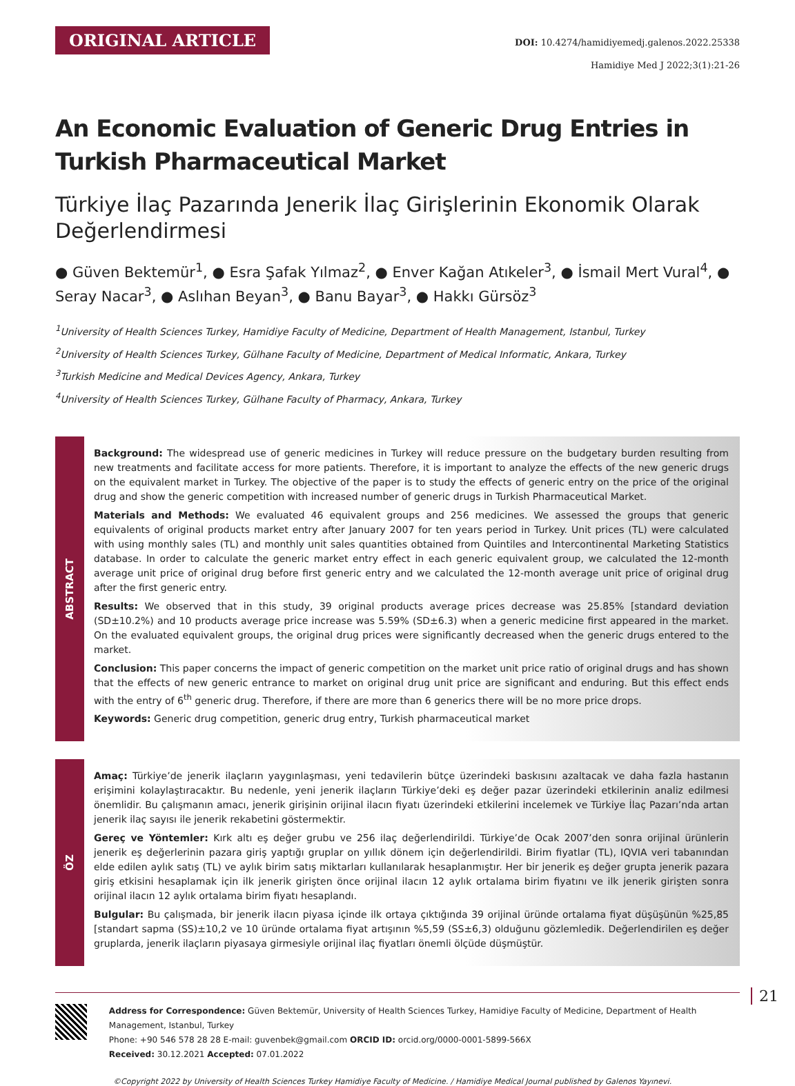ORIGINAL ARTICLE
DOI: 10.4274/hamidiyemedj.galenos.2022.25338
Hamidiye Med J 2022;3(1):21-26
An Economic Evaluation of Generic Drug Entries in Turkish Pharmaceutical Market
Türkiye İlaç Pazarında Jenerik İlaç Girişlerinin Ekonomik Olarak Değerlendirmesi
● Güven Bektemür<sup>1</sup>, ● Esra Şafak Yılmaz<sup>2</sup>, ● Enver Kağan Atıkeler<sup>3</sup>, ● İsmail Mert Vural<sup>4</sup>, ● Seray Nacar<sup>3</sup>, ● Aslıhan Beyan<sup>3</sup>, ● Banu Bayar<sup>3</sup>, ● Hakkı Gürsöz<sup>3</sup>
<sup>1</sup> University of Health Sciences Turkey, Hamidiye Faculty of Medicine, Department of Health Management, Istanbul, Turkey
<sup>2</sup> University of Health Sciences Turkey, Gülhane Faculty of Medicine, Department of Medical Informatic, Ankara, Turkey
<sup>3</sup> Turkish Medicine and Medical Devices Agency, Ankara, Turkey
<sup>4</sup> University of Health Sciences Turkey, Gülhane Faculty of Pharmacy, Ankara, Turkey
ABSTRACT
Background: The widespread use of generic medicines in Turkey will reduce pressure on the budgetary burden resulting from new treatments and facilitate access for more patients. Therefore, it is important to analyze the effects of the new generic drugs on the equivalent market in Turkey. The objective of the paper is to study the effects of generic entry on the price of the original drug and show the generic competition with increased number of generic drugs in Turkish Pharmaceutical Market.
Materials and Methods: We evaluated 46 equivalent groups and 256 medicines. We assessed the groups that generic equivalents of original products market entry after January 2007 for ten years period in Turkey. Unit prices (TL) were calculated with using monthly sales (TL) and monthly unit sales quantities obtained from Quintiles and Intercontinental Marketing Statistics database. In order to calculate the generic market entry effect in each generic equivalent group, we calculated the 12-month average unit price of original drug before first generic entry and we calculated the 12-month average unit price of original drug after the first generic entry.
Results: We observed that in this study, 39 original products average prices decrease was 25.85% [standard deviation (SD±10.2%) and 10 products average price increase was 5.59% (SD±6.3) when a generic medicine first appeared in the market. On the evaluated equivalent groups, the original drug prices were significantly decreased when the generic drugs entered to the market.
Conclusion: This paper concerns the impact of generic competition on the market unit price ratio of original drugs and has shown that the effects of new generic entrance to market on original drug unit price are significant and enduring. But this effect ends with the entry of 6<sup>th</sup> generic drug. Therefore, if there are more than 6 generics there will be no more price drops.
Keywords: Generic drug competition, generic drug entry, Turkish pharmaceutical market
ÖZ
Amaç: Türkiye’de jenerik ilaçların yaygınlaşması, yeni tedavilerin bütçe üzerindeki baskısını azaltacak ve daha fazla hastanın erişimini kolaylaştıracaktır. Bu nedenle, yeni jenerik ilaçların Türkiye’deki eş değer pazar üzerindeki etkilerinin analiz edilmesi önemlidir. Bu çalışmanın amacı, jenerik girişinin orijinal ilacın fiyatı üzerindeki etkilerini incelemek ve Türkiye İlaç Pazarı’nda artan jenerik ilaç sayısı ile jenerik rekabetini göstermektir.
Gereç ve Yöntemler: Kırk altı eş değer grubu ve 256 ilaç değerlendirildi. Türkiye’de Ocak 2007’den sonra orijinal ürünlerin jenerik eş değerlerinin pazara giriş yaptığı gruplar on yıllık dönem için değerlendirildi. Birim fiyatlar (TL), IQVIA veri tabanından elde edilen aylık satış (TL) ve aylık birim satış miktarları kullanılarak hesaplanmıştır. Her bir jenerik eş değer grupta jenerik pazara giriş etkisini hesaplamak için ilk jenerik girişten önce orijinal ilacın 12 aylık ortalama birim fiyatını ve ilk jenerik girişten sonra orijinal ilacın 12 aylık ortalama birim fiyatı hesaplandı.
Bulgular: Bu çalışmada, bir jenerik ilacın piyasa içinde ilk ortaya çıktığında 39 orijinal üründe ortalama fiyat düşüşünün %25,85 [standart sapma (SS)±10,2 ve 10 üründe ortalama fiyat artışının %5,59 (SS±6,3) olduğunu gözlemledik. Değerlendirilen eş değer gruplarda, jenerik ilaçların piyasaya girmesiyle orijinal ilaç fiyatları önemli ölçüde düşmüştür.
Address for Correspondence: Güven Bektemür, University of Health Sciences Turkey, Hamidiye Faculty of Medicine, Department of Health Management, Istanbul, Turkey
Phone: +90 546 578 28 28 E-mail: guvenbek@gmail.com ORCID ID: orcid.org/0000-0001-5899-566X
Received: 30.12.2021 Accepted: 07.01.2022
©Copyright 2022 by University of Health Sciences Turkey Hamidiye Faculty of Medicine. / Hamidiye Medical Journal published by Galenos Yayınevi.
21